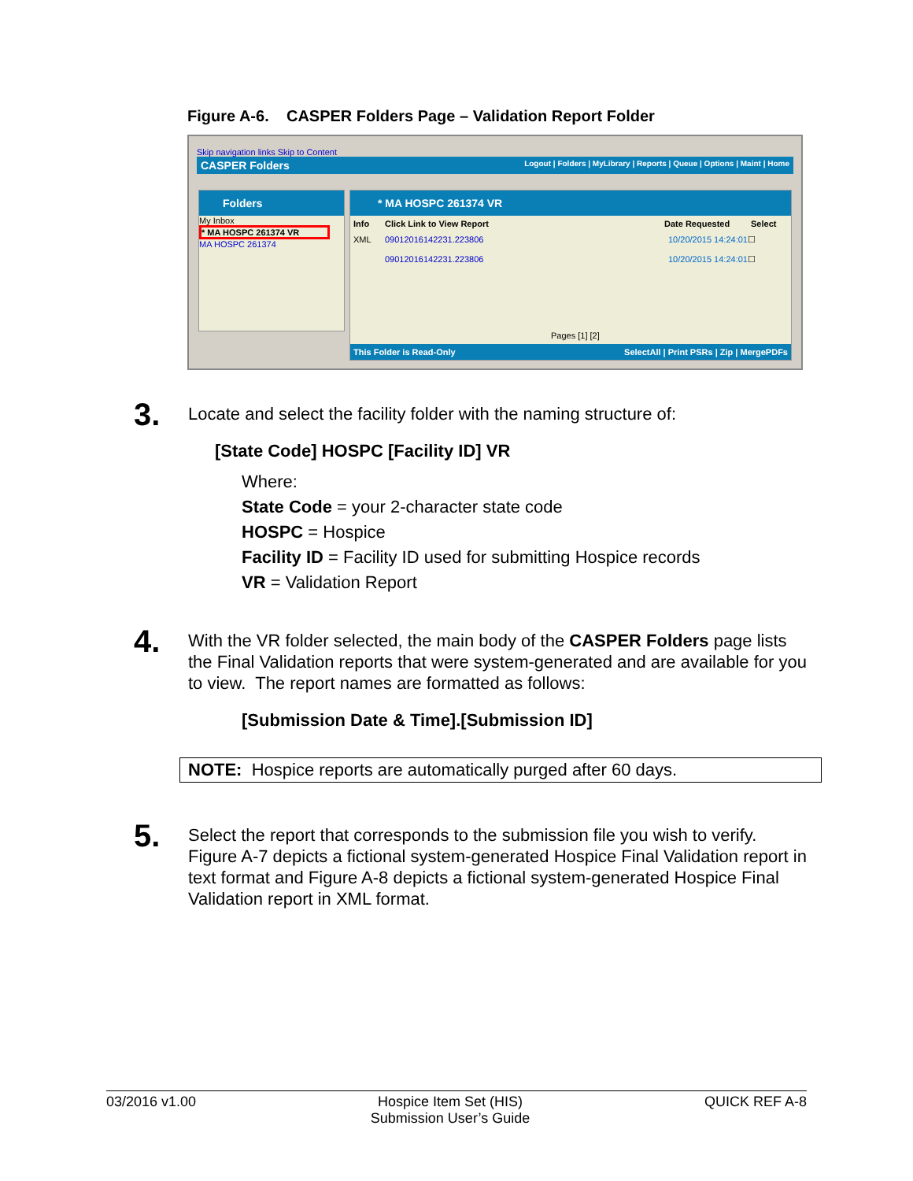Figure A-6. CASPER Folders Page – Validation Report Folder
Skip navigation links Skip to Content
CASPER Folders Logout | Folders | MyLibrary | Reports | Queue | Options | Maint | Home
Folders
My Inbox
* MA HOSPC 261374 VR
MA HOSPC 261374
* MA HOSPC 261374 VR
Info Click Link to View Report Date Requested Select
XML 09012016142231.223806 10/20/2015 14:24:01 ☐
09012016142231.223806 10/20/2015 14:24:01 ☐
Pages [1] [2]
This Folder is Read-Only SelectAll | Print PSRs | Zip | MergePDFs
3.
Locate and select the facility folder with the naming structure of:
[State Code] HOSPC [Facility ID] VR
Where:
State Code = your 2-character state code
HOSPC = Hospice
Facility ID = Facility ID used for submitting Hospice records
VR = Validation Report
4.
With the VR folder selected, the main body of the CASPER Folders page lists the Final Validation reports that were system-generated and are available for you to view. The report names are formatted as follows:
[Submission Date & Time].[Submission ID]
NOTE: Hospice reports are automatically purged after 60 days.
5.
Select the report that corresponds to the submission file you wish to verify. Figure A-7 depicts a fictional system-generated Hospice Final Validation report in text format and Figure A-8 depicts a fictional system-generated Hospice Final Validation report in XML format.
03/2016 v1.00 Hospice Item Set (HIS)
Submission User’s Guide QUICK REF A-8